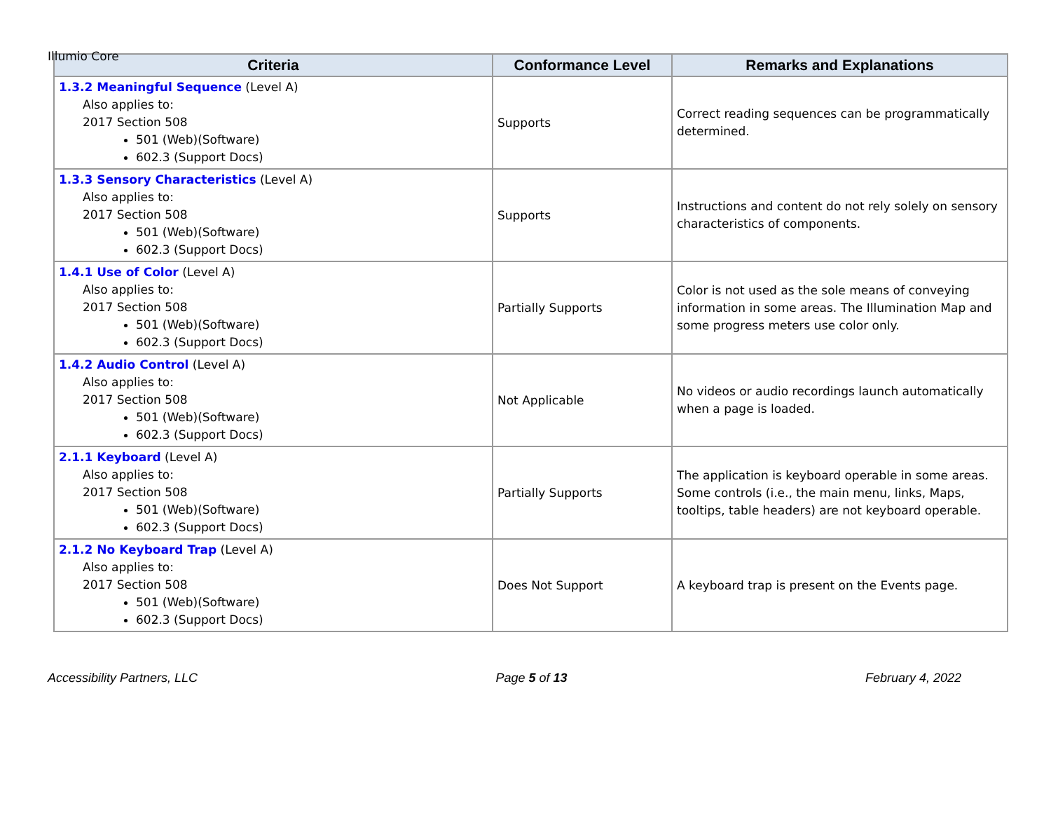Illumio Core
| Criteria | Conformance Level | Remarks and Explanations |
| --- | --- | --- |
| 1.3.2 Meaningful Sequence (Level A) Also applies to: 2017 Section 508 501 (Web)(Software) 602.3 (Support Docs) | Supports | Correct reading sequences can be programmatically determined. |
| 1.3.3 Sensory Characteristics (Level A) Also applies to: 2017 Section 508 501 (Web)(Software) 602.3 (Support Docs) | Supports | Instructions and content do not rely solely on sensory characteristics of components. |
| 1.4.1 Use of Color (Level A) Also applies to: 2017 Section 508 501 (Web)(Software) 602.3 (Support Docs) | Partially Supports | Color is not used as the sole means of conveying information in some areas. The Illumination Map and some progress meters use color only. |
| 1.4.2 Audio Control (Level A) Also applies to: 2017 Section 508 501 (Web)(Software) 602.3 (Support Docs) | Not Applicable | No videos or audio recordings launch automatically when a page is loaded. |
| 2.1.1 Keyboard (Level A) Also applies to: 2017 Section 508 501 (Web)(Software) 602.3 (Support Docs) | Partially Supports | The application is keyboard operable in some areas. Some controls (i.e., the main menu, links, Maps, tooltips, table headers) are not keyboard operable. |
| 2.1.2 No Keyboard Trap (Level A) Also applies to: 2017 Section 508 501 (Web)(Software) 602.3 (Support Docs) | Does Not Support | A keyboard trap is present on the Events page. |
Accessibility Partners, LLC Page 5 of 13 February 4, 2022